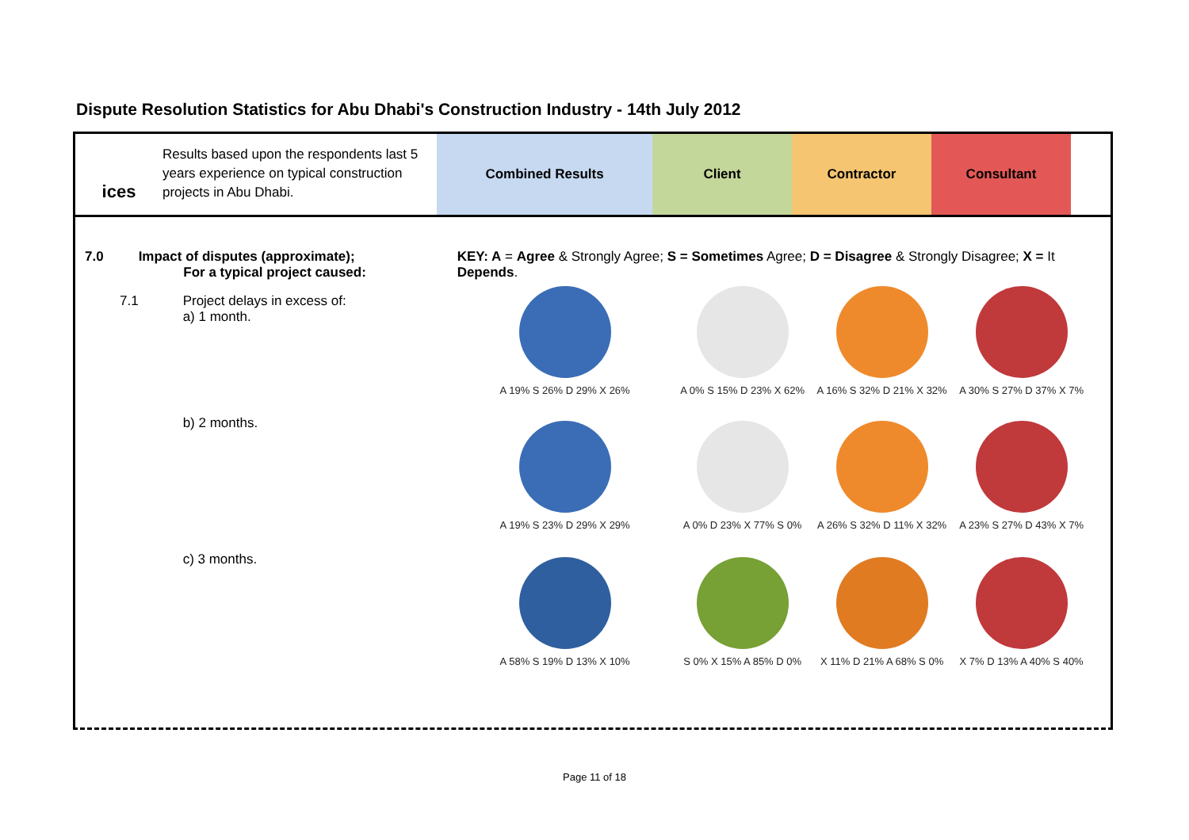Dispute Resolution Statistics for Abu Dhabi's Construction Industry - 14th July 2012
ices
Results based upon the respondents last 5 years experience on typical construction projects in Abu Dhabi.
Combined Results Client Contractor Consultant
| | 7.0 | Impact of disputes (approximate); For a typical project caused: | KEY: A = Agree & Strongly Agree; S = Sometimes Agree; D = Disagree & Strongly Disagree; X = It Depends . | | | |
| | 7.1 | Project delays in excess of: a) 1 month. | A 19% S 26% D 29% X 26% | A 0% S 15% D 23% X 62% | A 16% S 32% D 21% X 32% | A 30% S 27% D 37% X 7% |
| | | b) 2 months. | A 19% S 23% D 29% X 29% | A 0% D 23% X 77% S 0% | A 26% S 32% D 11% X 32% | A 23% S 27% D 43% X 7% |
| | | c) 3 months. | A 58% S 19% D 13% X 10% | S 0% X 15% A 85% D 0% | X 11% D 21% A 68% S 0% | X 7% D 13% A 40% S 40% |
Page 11 of 18